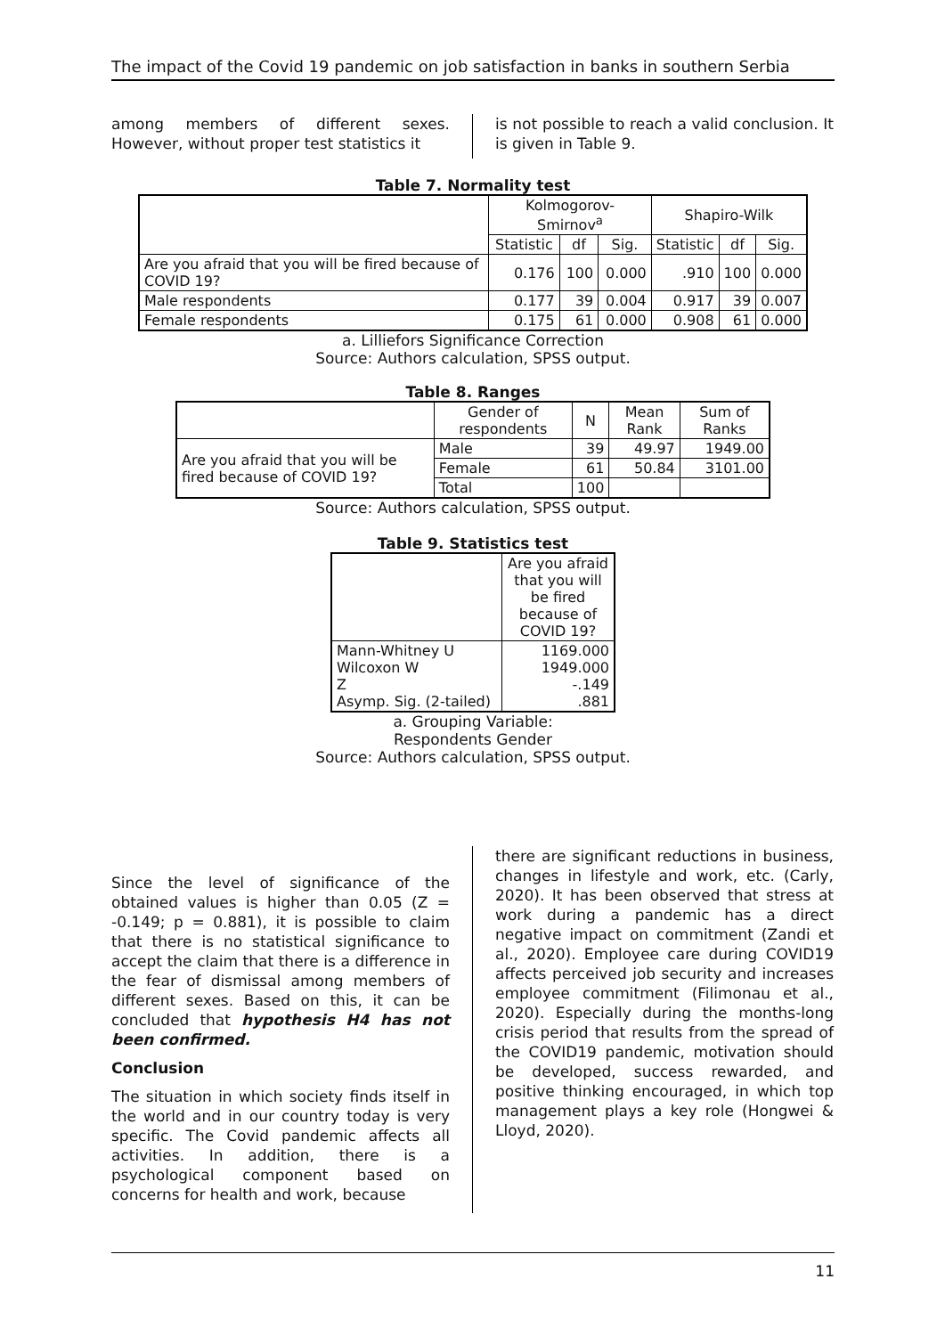The impact of the Covid 19 pandemic on job satisfaction in banks in southern Serbia
among members of different sexes. However, without proper test statistics it
is not possible to reach a valid conclusion. It is given in Table 9.
Table 7. Normality test
| | Kolmogorov-Smirnov<sup>a</sup> | | | Shapiro-Wilk | | |
| --- | --- | --- | --- | --- | --- | --- |
| | Statistic | df | Sig. | Statistic | df | Sig. |
| Are you afraid that you will be fired because of COVID 19? | 0.176 | 100 | 0.000 | .910 | 100 | 0.000 |
| Male respondents | 0.177 | 39 | 0.004 | 0.917 | 39 | 0.007 |
| Female respondents | 0.175 | 61 | 0.000 | 0.908 | 61 | 0.000 |
a. Lilliefors Significance Correction
Source: Authors calculation, SPSS output.
Table 8. Ranges
| | Gender of respondents | N | Mean Rank | Sum of Ranks |
| --- | --- | --- | --- | --- |
| Are you afraid that you will be fired because of COVID 19? | Male | 39 | 49.97 | 1949.00 |
| | Female | 61 | 50.84 | 3101.00 |
| | Total | 100 | | |
Source: Authors calculation, SPSS output.
Table 9. Statistics test
| | Are you afraid that you will be fired because of COVID 19? |
| --- | --- |
| Mann-Whitney U Wilcoxon W Z Asymp. Sig. (2-tailed) | 1169.000 1949.000 -.149 .881 |
a. Grouping Variable:
Respondents Gender
Source: Authors calculation, SPSS output.
Since the level of significance of the obtained values is higher than 0.05 (Z = -0.149; p = 0.881), it is possible to claim that there is no statistical significance to accept the claim that there is a difference in the fear of dismissal among members of different sexes. Based on this, it can be concluded that hypothesis H4 has not been confirmed.
Conclusion
The situation in which society finds itself in the world and in our country today is very specific. The Covid pandemic affects all activities. In addition, there is a psychological component based on concerns for health and work, because
there are significant reductions in business, changes in lifestyle and work, etc. (Carly, 2020). It has been observed that stress at work during a pandemic has a direct negative impact on commitment (Zandi et al., 2020). Employee care during COVID19 affects perceived job security and increases employee commitment (Filimonau et al., 2020). Especially during the months-long crisis period that results from the spread of the COVID19 pandemic, motivation should be developed, success rewarded, and positive thinking encouraged, in which top management plays a key role (Hongwei & Lloyd, 2020).
11